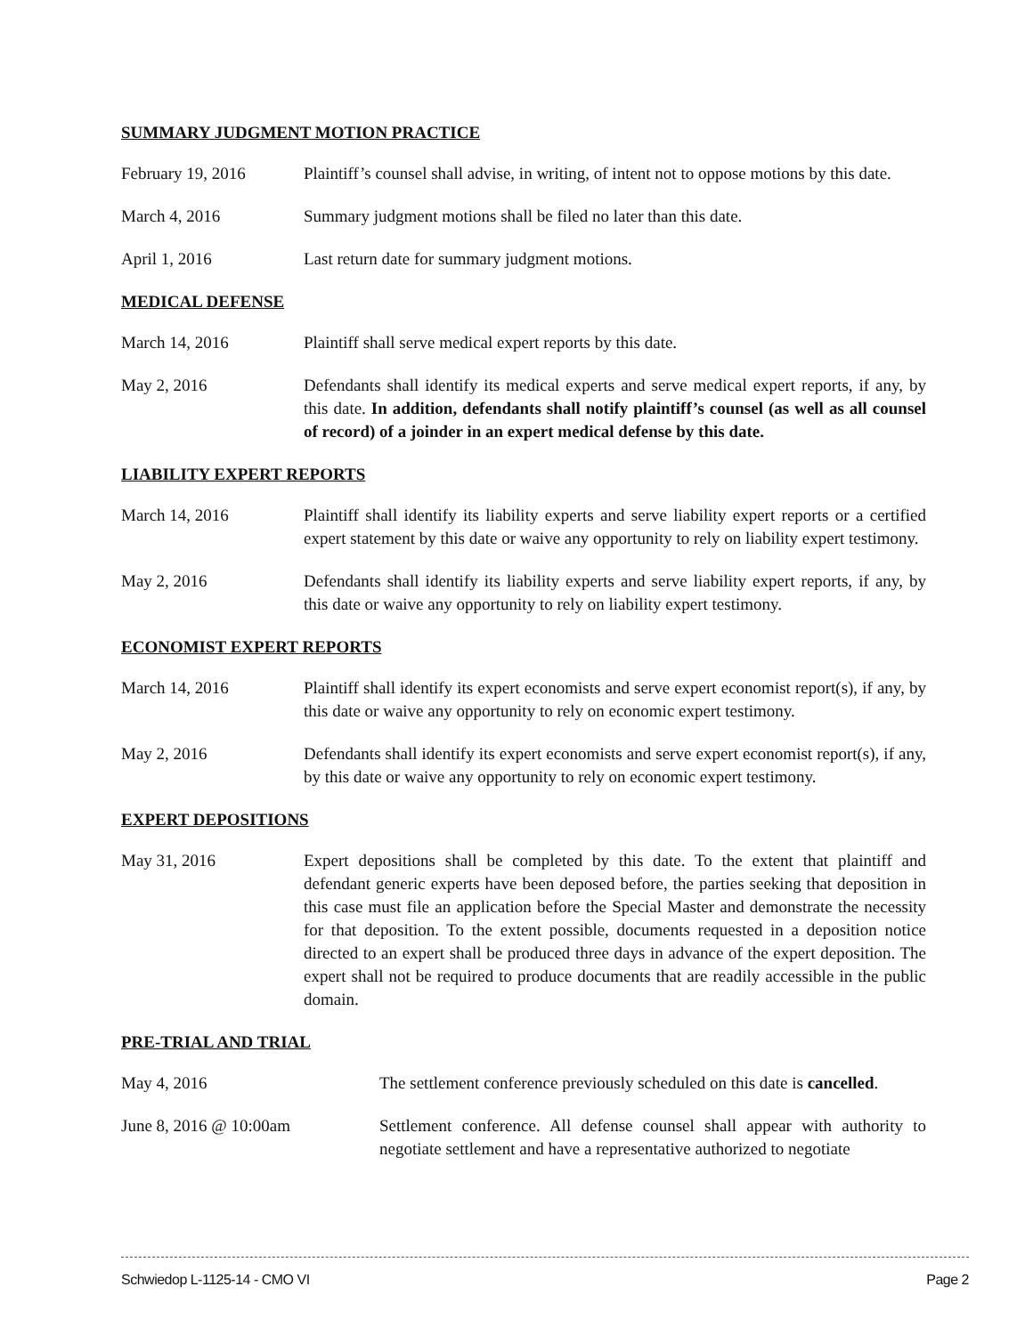SUMMARY JUDGMENT MOTION PRACTICE
February 19, 2016 Plaintiff’s counsel shall advise, in writing, of intent not to oppose motions by this date.
March 4, 2016 Summary judgment motions shall be filed no later than this date.
April 1, 2016 Last return date for summary judgment motions.
MEDICAL DEFENSE
March 14, 2016 Plaintiff shall serve medical expert reports by this date.
May 2, 2016 Defendants shall identify its medical experts and serve medical expert reports, if any, by this date. In addition, defendants shall notify plaintiff’s counsel (as well as all counsel of record) of a joinder in an expert medical defense by this date.
LIABILITY EXPERT REPORTS
March 14, 2016 Plaintiff shall identify its liability experts and serve liability expert reports or a certified expert statement by this date or waive any opportunity to rely on liability expert testimony.
May 2, 2016 Defendants shall identify its liability experts and serve liability expert reports, if any, by this date or waive any opportunity to rely on liability expert testimony.
ECONOMIST EXPERT REPORTS
March 14, 2016 Plaintiff shall identify its expert economists and serve expert economist report(s), if any, by this date or waive any opportunity to rely on economic expert testimony.
May 2, 2016 Defendants shall identify its expert economists and serve expert economist report(s), if any, by this date or waive any opportunity to rely on economic expert testimony.
EXPERT DEPOSITIONS
May 31, 2016 Expert depositions shall be completed by this date. To the extent that plaintiff and defendant generic experts have been deposed before, the parties seeking that deposition in this case must file an application before the Special Master and demonstrate the necessity for that deposition. To the extent possible, documents requested in a deposition notice directed to an expert shall be produced three days in advance of the expert deposition. The expert shall not be required to produce documents that are readily accessible in the public domain.
PRE-TRIAL AND TRIAL
May 4, 2016 The settlement conference previously scheduled on this date is cancelled.
June 8, 2016 @ 10:00am Settlement conference. All defense counsel shall appear with authority to negotiate settlement and have a representative authorized to negotiate
Schwiedop L-1125-14 - CMO VI Page 2